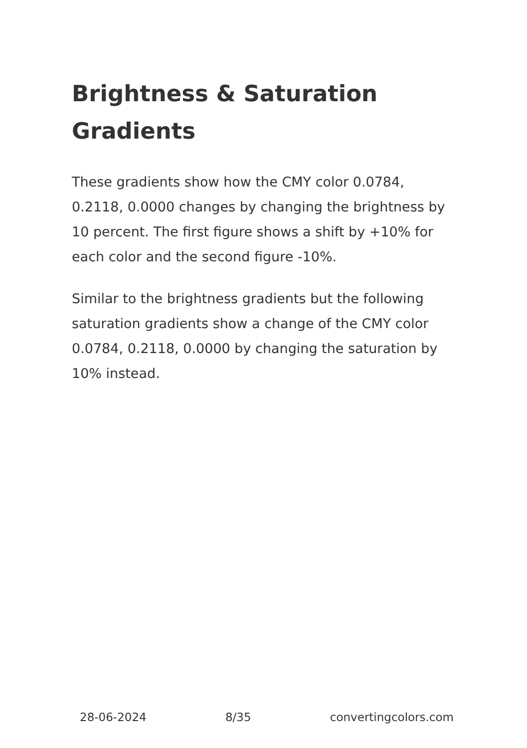Brightness & Saturation Gradients
These gradients show how the CMY color 0.0784, 0.2118, 0.0000 changes by changing the brightness by 10 percent. The first figure shows a shift by +10% for each color and the second figure -10%.
Similar to the brightness gradients but the following saturation gradients show a change of the CMY color 0.0784, 0.2118, 0.0000 by changing the saturation by 10% instead.
28-06-2024 8/35 convertingcolors.com